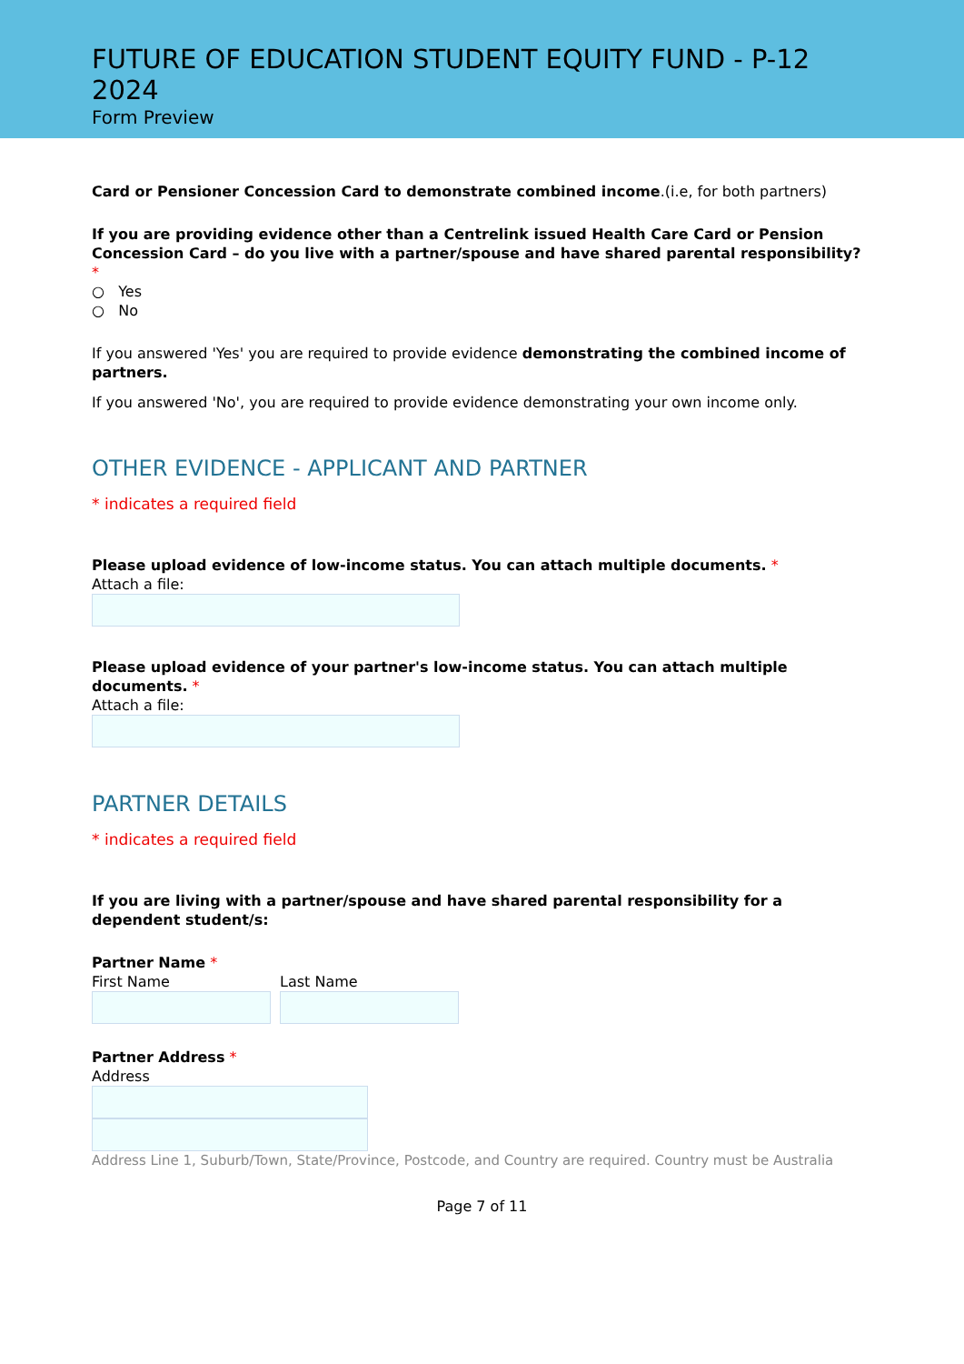FUTURE OF EDUCATION STUDENT EQUITY FUND - P-12 2024
Form Preview
Card or Pensioner Concession Card to demonstrate combined income.(i.e, for both partners)
If you are providing evidence other than a Centrelink issued Health Care Card or Pension Concession Card – do you live with a partner/spouse and have shared parental responsibility? *
○ Yes
○ No
If you answered 'Yes' you are required to provide evidence demonstrating the combined income of partners.
If you answered 'No', you are required to provide evidence demonstrating your own income only.
OTHER EVIDENCE - APPLICANT AND PARTNER
* indicates a required field
Please upload evidence of low-income status. You can attach multiple documents. *
Attach a file:
Please upload evidence of your partner's low-income status. You can attach multiple documents. *
Attach a file:
PARTNER DETAILS
* indicates a required field
If you are living with a partner/spouse and have shared parental responsibility for a dependent student/s:
Partner Name *
First Name Last Name
Partner Address *
Address
Address Line 1, Suburb/Town, State/Province, Postcode, and Country are required. Country must be Australia
Page 7 of 11